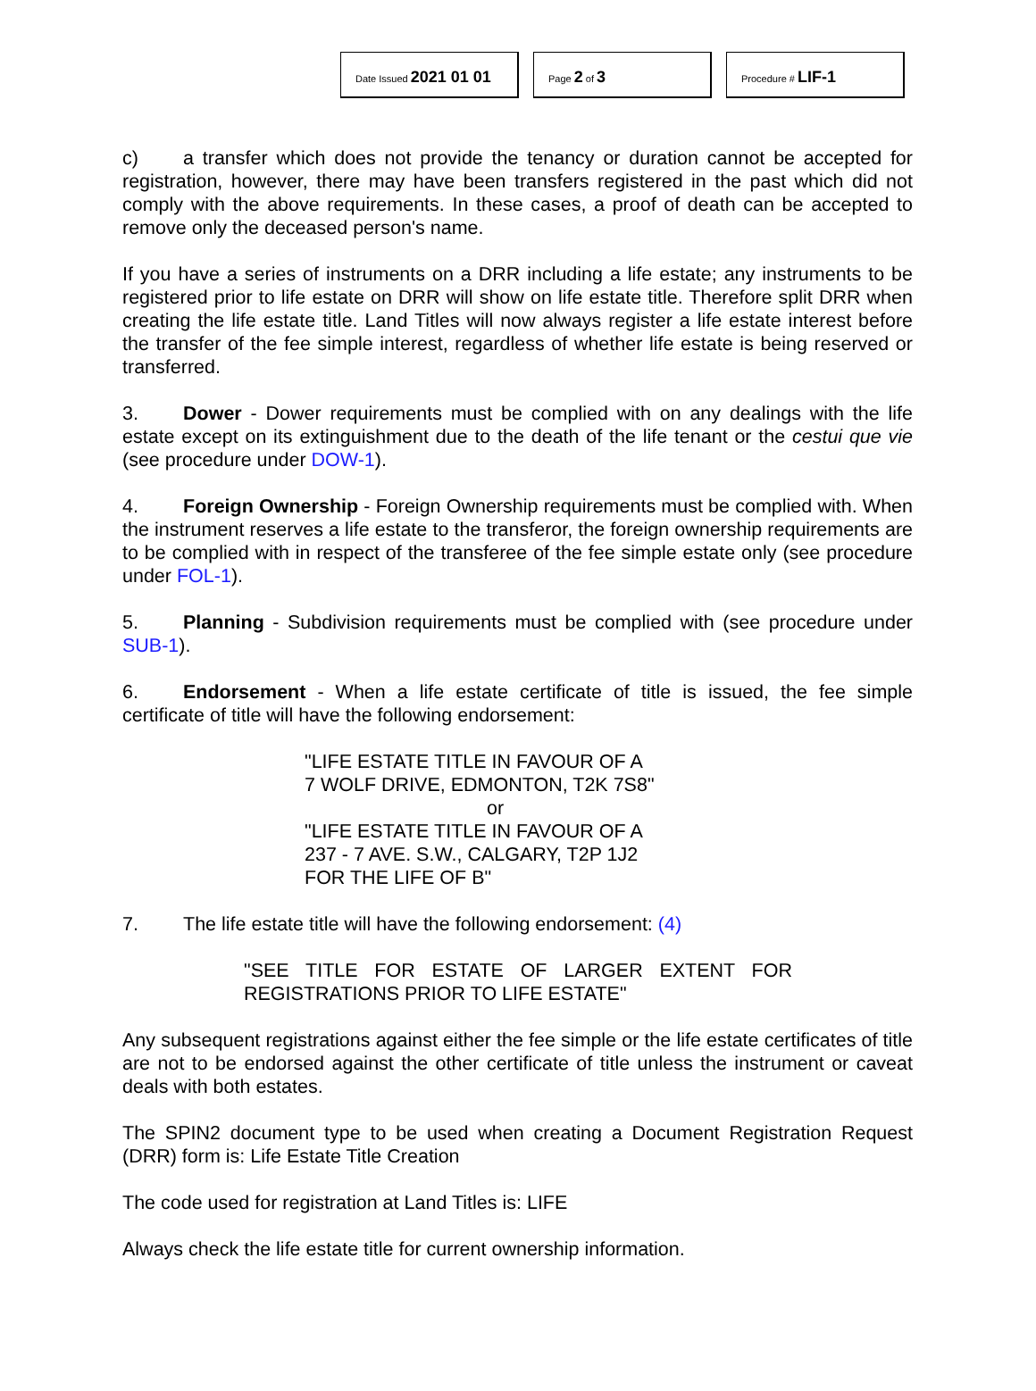Date Issued 2021 01 01
Page 2 of 3
Procedure # LIF-1
c) a transfer which does not provide the tenancy or duration cannot be accepted for registration, however, there may have been transfers registered in the past which did not comply with the above requirements. In these cases, a proof of death can be accepted to remove only the deceased person's name.
If you have a series of instruments on a DRR including a life estate; any instruments to be registered prior to life estate on DRR will show on life estate title. Therefore split DRR when creating the life estate title. Land Titles will now always register a life estate interest before the transfer of the fee simple interest, regardless of whether life estate is being reserved or transferred.
3. Dower - Dower requirements must be complied with on any dealings with the life estate except on its extinguishment due to the death of the life tenant or the cestui que vie (see procedure under DOW-1).
4. Foreign Ownership - Foreign Ownership requirements must be complied with. When the instrument reserves a life estate to the transferor, the foreign ownership requirements are to be complied with in respect of the transferee of the fee simple estate only (see procedure under FOL-1).
5. Planning - Subdivision requirements must be complied with (see procedure under SUB-1).
6. Endorsement - When a life estate certificate of title is issued, the fee simple certificate of title will have the following endorsement:
"LIFE ESTATE TITLE IN FAVOUR OF A
7 WOLF DRIVE, EDMONTON, T2K 7S8"
or
"LIFE ESTATE TITLE IN FAVOUR OF A
237 - 7 AVE. S.W., CALGARY, T2P 1J2
FOR THE LIFE OF B"
7. The life estate title will have the following endorsement: (4)
"SEE TITLE FOR ESTATE OF LARGER EXTENT FOR REGISTRATIONS PRIOR TO LIFE ESTATE"
Any subsequent registrations against either the fee simple or the life estate certificates of title are not to be endorsed against the other certificate of title unless the instrument or caveat deals with both estates.
The SPIN2 document type to be used when creating a Document Registration Request (DRR) form is: Life Estate Title Creation
The code used for registration at Land Titles is: LIFE
Always check the life estate title for current ownership information.